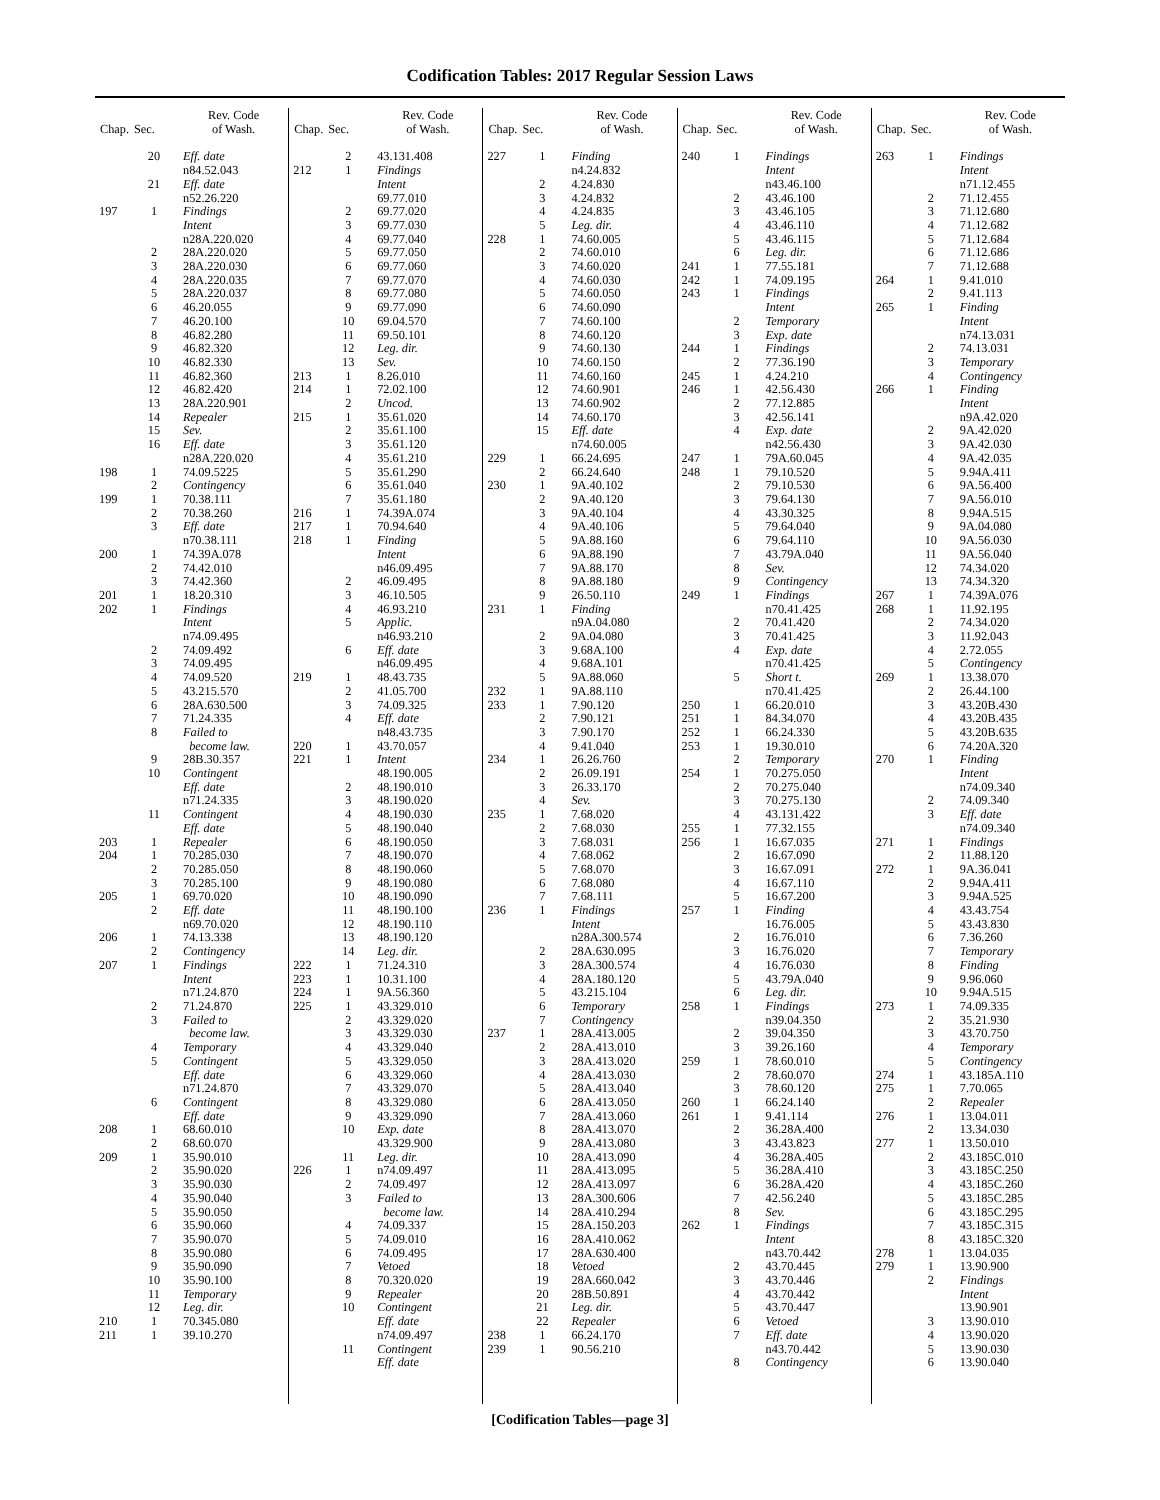Codification Tables: 2017 Regular Session Laws
| Chap. | Sec. | Rev. Code of Wash. |
| --- | --- | --- |
| | 20 | Eff. date |
| | | n84.52.043 |
| | 21 | Eff. date |
| | | n52.26.220 |
| 197 | 1 | Findings |
| | | Intent |
| | | n28A.220.020 |
| | 2 | 28A.220.020 |
| | 3 | 28A.220.030 |
| | 4 | 28A.220.035 |
| | 5 | 28A.220.037 |
| | 6 | 46.20.055 |
| | 7 | 46.20.100 |
| | 8 | 46.82.280 |
| | 9 | 46.82.320 |
| | 10 | 46.82.330 |
| | 11 | 46.82.360 |
| | 12 | 46.82.420 |
| | 13 | 28A.220.901 |
| | 14 | Repealer |
| | 15 | Sev. |
| | 16 | Eff. date |
| | | n28A.220.020 |
| 198 | 1 | 74.09.5225 |
| | 2 | Contingency |
| 199 | 1 | 70.38.111 |
| | 2 | 70.38.260 |
| | 3 | Eff. date |
| | | n70.38.111 |
| 200 | 1 | 74.39A.078 |
| | 2 | 74.42.010 |
| | 3 | 74.42.360 |
| 201 | 1 | 18.20.310 |
| 202 | 1 | Findings |
| | | Intent |
| | | n74.09.495 |
| | 2 | 74.09.492 |
| | 3 | 74.09.495 |
| | 4 | 74.09.520 |
| | 5 | 43.215.570 |
| | 6 | 28A.630.500 |
| | 7 | 71.24.335 |
| | 8 | Failed to |
| | | become law. |
| | 9 | 28B.30.357 |
| | 10 | Contingent |
| | | Eff. date |
| | | n71.24.335 |
| | 11 | Contingent |
| | | Eff. date |
| 203 | 1 | Repealer |
| 204 | 1 | 70.285.030 |
| | 2 | 70.285.050 |
| | 3 | 70.285.100 |
| 205 | 1 | 69.70.020 |
| | 2 | Eff. date |
| | | n69.70.020 |
| 206 | 1 | 74.13.338 |
| | 2 | Contingency |
| 207 | 1 | Findings |
| | | Intent |
| | | n71.24.870 |
| | 2 | 71.24.870 |
| | 3 | Failed to |
| | | become law. |
| | 4 | Temporary |
| | 5 | Contingent |
| | | Eff. date |
| | | n71.24.870 |
| | 6 | Contingent |
| | | Eff. date |
| 208 | 1 | 68.60.010 |
| | 2 | 68.60.070 |
| 209 | 1 | 35.90.010 |
| | 2 | 35.90.020 |
| | 3 | 35.90.030 |
| | 4 | 35.90.040 |
| | 5 | 35.90.050 |
| | 6 | 35.90.060 |
| | 7 | 35.90.070 |
| | 8 | 35.90.080 |
| | 9 | 35.90.090 |
| | 10 | 35.90.100 |
| | 11 | Temporary |
| | 12 | Leg. dir. |
| 210 | 1 | 70.345.080 |
| 211 | 1 | 39.10.270 |
| Chap. | Sec. | Rev. Code of Wash. |
| --- | --- | --- |
| | 2 | 43.131.408 |
| 212 | 1 | Findings |
| | | Intent |
| | | 69.77.010 |
| | 2 | 69.77.020 |
| | 3 | 69.77.030 |
| | 4 | 69.77.040 |
| | 5 | 69.77.050 |
| | 6 | 69.77.060 |
| | 7 | 69.77.070 |
| | 8 | 69.77.080 |
| | 9 | 69.77.090 |
| | 10 | 69.04.570 |
| | 11 | 69.50.101 |
| | 12 | Leg. dir. |
| | 13 | Sev. |
| 213 | 1 | 8.26.010 |
| 214 | 1 | 72.02.100 |
| | 2 | Uncod. |
| 215 | 1 | 35.61.020 |
| | 2 | 35.61.100 |
| | 3 | 35.61.120 |
| | 4 | 35.61.210 |
| | 5 | 35.61.290 |
| | 6 | 35.61.040 |
| | 7 | 35.61.180 |
| 216 | 1 | 74.39A.074 |
| 217 | 1 | 70.94.640 |
| 218 | 1 | Finding |
| | | Intent |
| | | n46.09.495 |
| | 2 | 46.09.495 |
| | 3 | 46.10.505 |
| | 4 | 46.93.210 |
| | 5 | Applic. |
| | | n46.93.210 |
| | 6 | Eff. date |
| | | n46.09.495 |
| 219 | 1 | 48.43.735 |
| | 2 | 41.05.700 |
| | 3 | 74.09.325 |
| | 4 | Eff. date |
| | | n48.43.735 |
| 220 | 1 | 43.70.057 |
| 221 | 1 | Intent |
| | | 48.190.005 |
| | 2 | 48.190.010 |
| | 3 | 48.190.020 |
| | 4 | 48.190.030 |
| | 5 | 48.190.040 |
| | 6 | 48.190.050 |
| | 7 | 48.190.070 |
| | 8 | 48.190.060 |
| | 9 | 48.190.080 |
| | 10 | 48.190.090 |
| | 11 | 48.190.100 |
| | 12 | 48.190.110 |
| | 13 | 48.190.120 |
| | 14 | Leg. dir. |
| 222 | 1 | 71.24.310 |
| 223 | 1 | 10.31.100 |
| 224 | 1 | 9A.56.360 |
| 225 | 1 | 43.329.010 |
| | 2 | 43.329.020 |
| | 3 | 43.329.030 |
| | 4 | 43.329.040 |
| | 5 | 43.329.050 |
| | 6 | 43.329.060 |
| | 7 | 43.329.070 |
| | 8 | 43.329.080 |
| | 9 | 43.329.090 |
| | 10 | Exp. date |
| | | 43.329.900 |
| | 11 | Leg. dir. |
| 226 | 1 | n74.09.497 |
| | 2 | 74.09.497 |
| | 3 | Failed to |
| | | become law. |
| | 4 | 74.09.337 |
| | 5 | 74.09.010 |
| | 6 | 74.09.495 |
| | 7 | Vetoed |
| | 8 | 70.320.020 |
| | 9 | Repealer |
| | 10 | Contingent |
| | | Eff. date |
| | | n74.09.497 |
| | 11 | Contingent |
| | | Eff. date |
| Chap. | Sec. | Rev. Code of Wash. |
| --- | --- | --- |
| 227 | 1 | Finding |
| | | n4.24.832 |
| | 2 | 4.24.830 |
| | 3 | 4.24.832 |
| | 4 | 4.24.835 |
| | 5 | Leg. dir. |
| 228 | 1 | 74.60.005 |
| | 2 | 74.60.010 |
| | 3 | 74.60.020 |
| | 4 | 74.60.030 |
| | 5 | 74.60.050 |
| | 6 | 74.60.090 |
| | 7 | 74.60.100 |
| | 8 | 74.60.120 |
| | 9 | 74.60.130 |
| | 10 | 74.60.150 |
| | 11 | 74.60.160 |
| | 12 | 74.60.901 |
| | 13 | 74.60.902 |
| | 14 | 74.60.170 |
| | 15 | Eff. date |
| | | n74.60.005 |
| 229 | 1 | 66.24.695 |
| | 2 | 66.24.640 |
| 230 | 1 | 9A.40.102 |
| | 2 | 9A.40.120 |
| | 3 | 9A.40.104 |
| | 4 | 9A.40.106 |
| | 5 | 9A.88.160 |
| | 6 | 9A.88.190 |
| | 7 | 9A.88.170 |
| | 8 | 9A.88.180 |
| | 9 | 26.50.110 |
| 231 | 1 | Finding |
| | | n9A.04.080 |
| | 2 | 9A.04.080 |
| | 3 | 9.68A.100 |
| | 4 | 9.68A.101 |
| | 5 | 9A.88.060 |
| 232 | 1 | 9A.88.110 |
| 233 | 1 | 7.90.120 |
| | 2 | 7.90.121 |
| | 3 | 7.90.170 |
| | 4 | 9.41.040 |
| 234 | 1 | 26.26.760 |
| | 2 | 26.09.191 |
| | 3 | 26.33.170 |
| | 4 | Sev. |
| 235 | 1 | 7.68.020 |
| | 2 | 7.68.030 |
| | 3 | 7.68.031 |
| | 4 | 7.68.062 |
| | 5 | 7.68.070 |
| | 6 | 7.68.080 |
| | 7 | 7.68.111 |
| 236 | 1 | Findings |
| | | Intent |
| | | n28A.300.574 |
| | 2 | 28A.630.095 |
| | 3 | 28A.300.574 |
| | 4 | 28A.180.120 |
| | 5 | 43.215.104 |
| | 6 | Temporary |
| | 7 | Contingency |
| 237 | 1 | 28A.413.005 |
| | 2 | 28A.413.010 |
| | 3 | 28A.413.020 |
| | 4 | 28A.413.030 |
| | 5 | 28A.413.040 |
| | 6 | 28A.413.050 |
| | 7 | 28A.413.060 |
| | 8 | 28A.413.070 |
| | 9 | 28A.413.080 |
| | 10 | 28A.413.090 |
| | 11 | 28A.413.095 |
| | 12 | 28A.413.097 |
| | 13 | 28A.300.606 |
| | 14 | 28A.410.294 |
| | 15 | 28A.150.203 |
| | 16 | 28A.410.062 |
| | 17 | 28A.630.400 |
| | 18 | Vetoed |
| | 19 | 28A.660.042 |
| | 20 | 28B.50.891 |
| | 21 | Leg. dir. |
| | 22 | Repealer |
| 238 | 1 | 66.24.170 |
| 239 | 1 | 90.56.210 |
| Chap. | Sec. | Rev. Code of Wash. |
| --- | --- | --- |
| 240 | 1 | Findings |
| | | Intent |
| | | n43.46.100 |
| | 2 | 43.46.100 |
| | 3 | 43.46.105 |
| | 4 | 43.46.110 |
| | 5 | 43.46.115 |
| | 6 | Leg. dir. |
| 241 | 1 | 77.55.181 |
| 242 | 1 | 74.09.195 |
| 243 | 1 | Findings |
| | | Intent |
| | 2 | Temporary |
| | 3 | Exp. date |
| 244 | 1 | Findings |
| | 2 | 77.36.190 |
| 245 | 1 | 4.24.210 |
| 246 | 1 | 42.56.430 |
| | 2 | 77.12.885 |
| | 3 | 42.56.141 |
| | 4 | Exp. date |
| | | n42.56.430 |
| 247 | 1 | 79A.60.045 |
| 248 | 1 | 79.10.520 |
| | 2 | 79.10.530 |
| | 3 | 79.64.130 |
| | 4 | 43.30.325 |
| | 5 | 79.64.040 |
| | 6 | 79.64.110 |
| | 7 | 43.79A.040 |
| | 8 | Sev. |
| | 9 | Contingency |
| 249 | 1 | Findings |
| | | n70.41.425 |
| | 2 | 70.41.420 |
| | 3 | 70.41.425 |
| | 4 | Exp. date |
| | | n70.41.425 |
| | 5 | Short t. |
| | | n70.41.425 |
| 250 | 1 | 66.20.010 |
| 251 | 1 | 84.34.070 |
| 252 | 1 | 66.24.330 |
| 253 | 1 | 19.30.010 |
| | 2 | Temporary |
| 254 | 1 | 70.275.050 |
| | 2 | 70.275.040 |
| | 3 | 70.275.130 |
| | 4 | 43.131.422 |
| 255 | 1 | 77.32.155 |
| 256 | 1 | 16.67.035 |
| | 2 | 16.67.090 |
| | 3 | 16.67.091 |
| | 4 | 16.67.110 |
| | 5 | 16.67.200 |
| 257 | 1 | Finding |
| | | 16.76.005 |
| | 2 | 16.76.010 |
| | 3 | 16.76.020 |
| | 4 | 16.76.030 |
| | 5 | 43.79A.040 |
| | 6 | Leg. dir. |
| 258 | 1 | Findings |
| | | n39.04.350 |
| | 2 | 39.04.350 |
| | 3 | 39.26.160 |
| 259 | 1 | 78.60.010 |
| | 2 | 78.60.070 |
| | 3 | 78.60.120 |
| 260 | 1 | 66.24.140 |
| 261 | 1 | 9.41.114 |
| | 2 | 36.28A.400 |
| | 3 | 43.43.823 |
| | 4 | 36.28A.405 |
| | 5 | 36.28A.410 |
| | 6 | 36.28A.420 |
| | 7 | 42.56.240 |
| | 8 | Sev. |
| 262 | 1 | Findings |
| | | Intent |
| | | n43.70.442 |
| | 2 | 43.70.445 |
| | 3 | 43.70.446 |
| | 4 | 43.70.442 |
| | 5 | 43.70.447 |
| | 6 | Vetoed |
| | 7 | Eff. date |
| | | n43.70.442 |
| | 8 | Contingency |
| Chap. | Sec. | Rev. Code of Wash. |
| --- | --- | --- |
| 263 | 1 | Findings |
| | | Intent |
| | | n71.12.455 |
| | 2 | 71.12.455 |
| | 3 | 71.12.680 |
| | 4 | 71.12.682 |
| | 5 | 71.12.684 |
| | 6 | 71.12.686 |
| | 7 | 71.12.688 |
| 264 | 1 | 9.41.010 |
| | 2 | 9.41.113 |
| 265 | 1 | Finding |
| | | Intent |
| | | n74.13.031 |
| | 2 | 74.13.031 |
| | 3 | Temporary |
| | 4 | Contingency |
| 266 | 1 | Finding |
| | | Intent |
| | | n9A.42.020 |
| | 2 | 9A.42.020 |
| | 3 | 9A.42.030 |
| | 4 | 9A.42.035 |
| | 5 | 9.94A.411 |
| | 6 | 9A.56.400 |
| | 7 | 9A.56.010 |
| | 8 | 9.94A.515 |
| | 9 | 9A.04.080 |
| | 10 | 9A.56.030 |
| | 11 | 9A.56.040 |
| | 12 | 74.34.020 |
| | 13 | 74.34.320 |
| 267 | 1 | 74.39A.076 |
| 268 | 1 | 11.92.195 |
| | 2 | 74.34.020 |
| | 3 | 11.92.043 |
| | 4 | 2.72.055 |
| | 5 | Contingency |
| 269 | 1 | 13.38.070 |
| | 2 | 26.44.100 |
| | 3 | 43.20B.430 |
| | 4 | 43.20B.435 |
| | 5 | 43.20B.635 |
| | 6 | 74.20A.320 |
| 270 | 1 | Finding |
| | | Intent |
| | | n74.09.340 |
| | 2 | 74.09.340 |
| | 3 | Eff. date |
| | | n74.09.340 |
| 271 | 1 | Findings |
| | 2 | 11.88.120 |
| 272 | 1 | 9A.36.041 |
| | 2 | 9.94A.411 |
| | 3 | 9.94A.525 |
| | 4 | 43.43.754 |
| | 5 | 43.43.830 |
| | 6 | 7.36.260 |
| | 7 | Temporary |
| | 8 | Finding |
| | 9 | 9.96.060 |
| | 10 | 9.94A.515 |
| 273 | 1 | 74.09.335 |
| | 2 | 35.21.930 |
| | 3 | 43.70.750 |
| | 4 | Temporary |
| | 5 | Contingency |
| 274 | 1 | 43.185A.110 |
| 275 | 1 | 7.70.065 |
| | 2 | Repealer |
| 276 | 1 | 13.04.011 |
| | 2 | 13.34.030 |
| 277 | 1 | 13.50.010 |
| | 2 | 43.185C.010 |
| | 3 | 43.185C.250 |
| | 4 | 43.185C.260 |
| | 5 | 43.185C.285 |
| | 6 | 43.185C.295 |
| | 7 | 43.185C.315 |
| | 8 | 43.185C.320 |
| 278 | 1 | 13.04.035 |
| 279 | 1 | 13.90.900 |
| | 2 | Findings |
| | | Intent |
| | | 13.90.901 |
| | 3 | 13.90.010 |
| | 4 | 13.90.020 |
| | 5 | 13.90.030 |
| | 6 | 13.90.040 |
[Codification Tables—page 3]